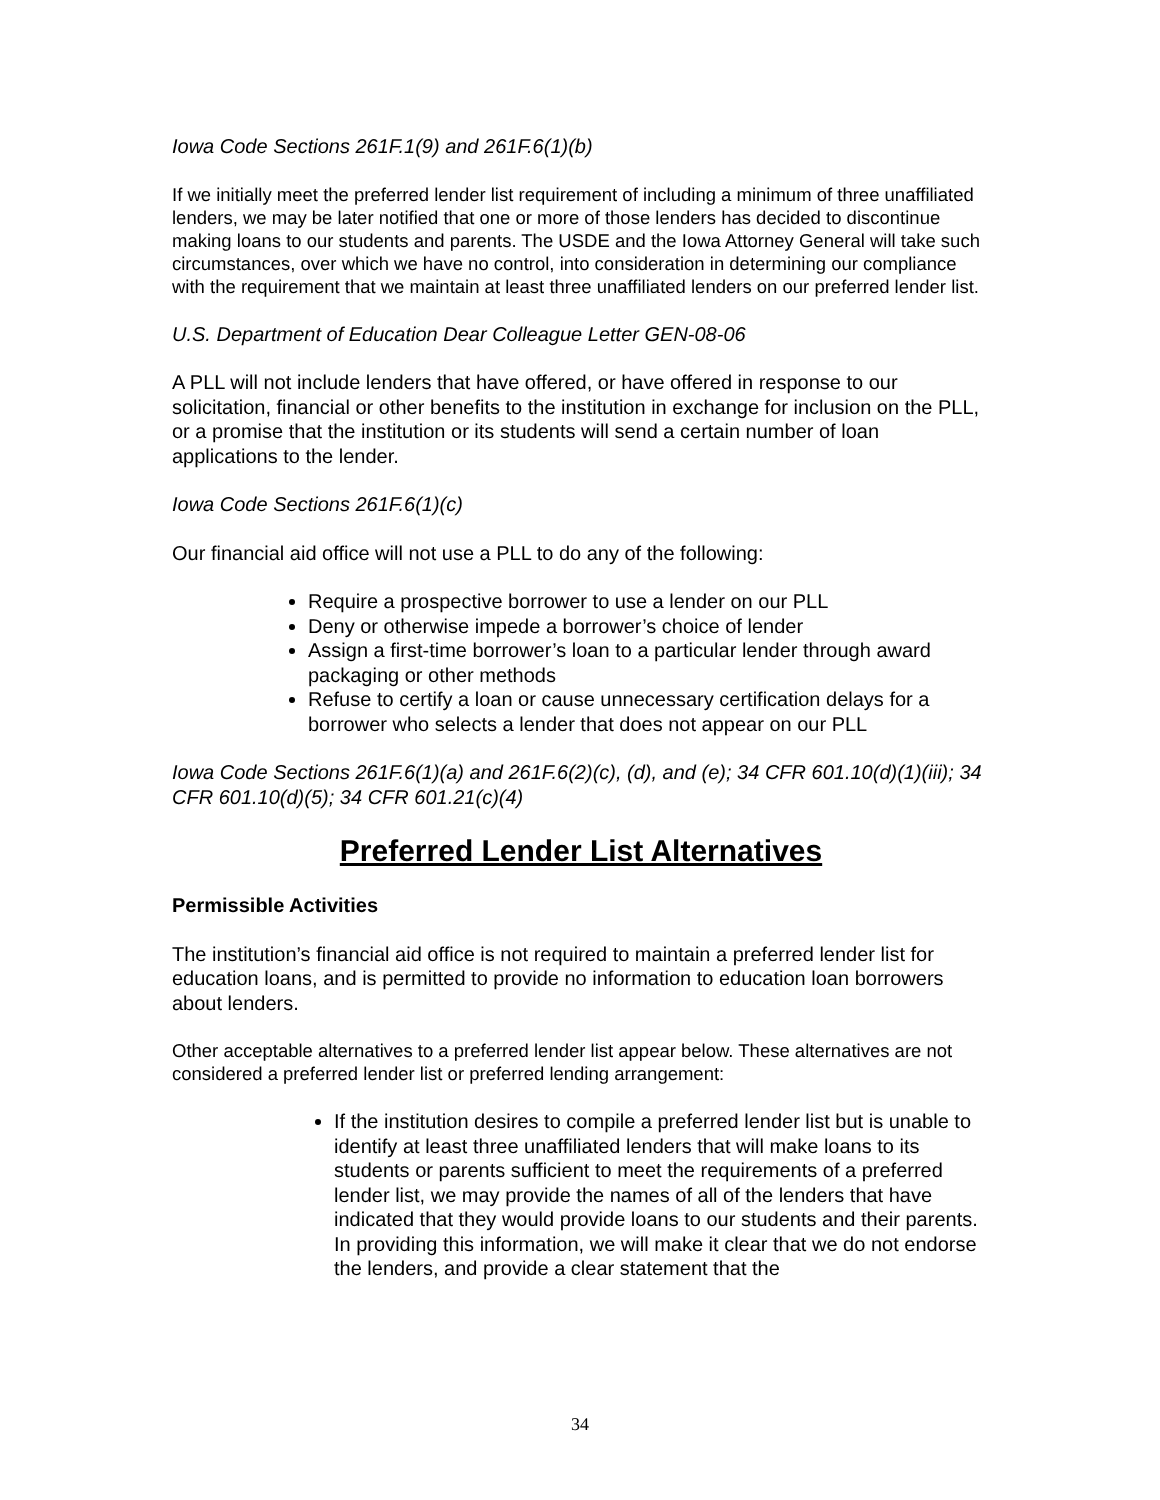Iowa Code Sections 261F.1(9) and 261F.6(1)(b)
If we initially meet the preferred lender list requirement of including a minimum of three unaffiliated lenders, we may be later notified that one or more of those lenders has decided to discontinue making loans to our students and parents. The USDE and the Iowa Attorney General will take such circumstances, over which we have no control, into consideration in determining our compliance with the requirement that we maintain at least three unaffiliated lenders on our preferred lender list.
U.S. Department of Education Dear Colleague Letter GEN-08-06
A PLL will not include lenders that have offered, or have offered in response to our solicitation, financial or other benefits to the institution in exchange for inclusion on the PLL, or a promise that the institution or its students will send a certain number of loan applications to the lender.
Iowa Code Sections 261F.6(1)(c)
Our financial aid office will not use a PLL to do any of the following:
Require a prospective borrower to use a lender on our PLL
Deny or otherwise impede a borrower’s choice of lender
Assign a first-time borrower’s loan to a particular lender through award packaging or other methods
Refuse to certify a loan or cause unnecessary certification delays for a borrower who selects a lender that does not appear on our PLL
Iowa Code Sections 261F.6(1)(a) and 261F.6(2)(c), (d), and (e); 34 CFR 601.10(d)(1)(iii); 34 CFR 601.10(d)(5); 34 CFR 601.21(c)(4)
Preferred Lender List Alternatives
Permissible Activities
The institution’s financial aid office is not required to maintain a preferred lender list for education loans, and is permitted to provide no information to education loan borrowers about lenders.
Other acceptable alternatives to a preferred lender list appear below. These alternatives are not considered a preferred lender list or preferred lending arrangement:
If the institution desires to compile a preferred lender list but is unable to identify at least three unaffiliated lenders that will make loans to its students or parents sufficient to meet the requirements of a preferred lender list, we may provide the names of all of the lenders that have indicated that they would provide loans to our students and their parents. In providing this information, we will make it clear that we do not endorse the lenders, and provide a clear statement that the
34